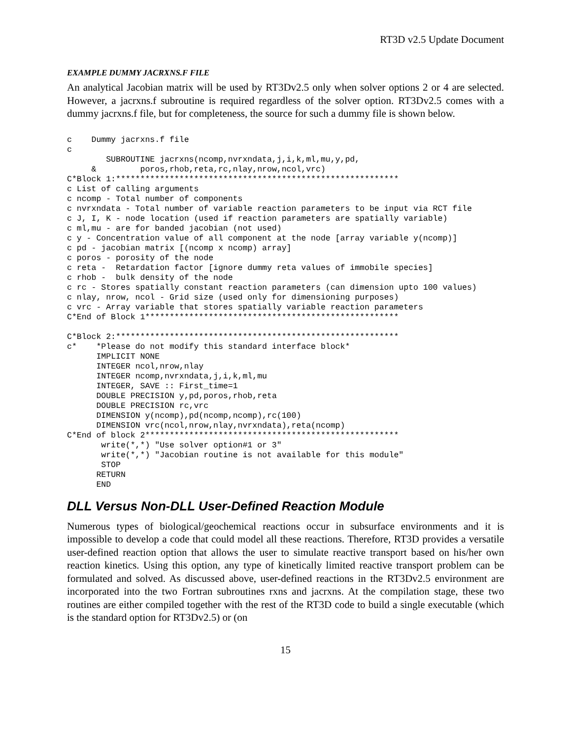RT3D v2.5 Update Document
EXAMPLE DUMMY JACRXNS.F FILE
An analytical Jacobian matrix will be used by RT3Dv2.5 only when solver options 2 or 4 are selected. However, a jacrxns.f subroutine is required regardless of the solver option. RT3Dv2.5 comes with a dummy jacrxns.f file, but for completeness, the source for such a dummy file is shown below.
c    Dummy jacrxns.f file
c
        SUBROUTINE jacrxns(ncomp,nvrxndata,j,i,k,ml,mu,y,pd,
     &         poros,rhob,reta,rc,nlay,nrow,ncol,vrc)
C*Block 1:**********************************************************
c List of calling arguments
c ncomp - Total number of components
c nvrxndata - Total number of variable reaction parameters to be input via RCT file
c J, I, K - node location (used if reaction parameters are spatially variable)
c ml,mu - are for banded jacobian (not used)
c y - Concentration value of all component at the node [array variable y(ncomp)]
c pd - jacobian matrix [(ncomp x ncomp) array]
c poros - porosity of the node
c reta -  Retardation factor [ignore dummy reta values of immobile species]
c rhob -  bulk density of the node
c rc - Stores spatially constant reaction parameters (can dimension upto 100 values)
c nlay, nrow, ncol - Grid size (used only for dimensioning purposes)
c vrc - Array variable that stores spatially variable reaction parameters
C*End of Block 1****************************************************

C*Block 2:**********************************************************
c*    *Please do not modify this standard interface block*
      IMPLICIT NONE
      INTEGER ncol,nrow,nlay
      INTEGER ncomp,nvrxndata,j,i,k,ml,mu
      INTEGER, SAVE :: First_time=1
      DOUBLE PRECISION y,pd,poros,rhob,reta
      DOUBLE PRECISION rc,vrc
      DIMENSION y(ncomp),pd(ncomp,ncomp),rc(100)
      DIMENSION vrc(ncol,nrow,nlay,nvrxndata),reta(ncomp)
C*End of block 2****************************************************
       write(*,*) "Use solver option#1 or 3"
       write(*,*) "Jacobian routine is not available for this module"
       STOP
      RETURN
      END
DLL Versus Non-DLL User-Defined Reaction Module
Numerous types of biological/geochemical reactions occur in subsurface environments and it is impossible to develop a code that could model all these reactions. Therefore, RT3D provides a versatile user-defined reaction option that allows the user to simulate reactive transport based on his/her own reaction kinetics. Using this option, any type of kinetically limited reactive transport problem can be formulated and solved. As discussed above, user-defined reactions in the RT3Dv2.5 environment are incorporated into the two Fortran subroutines rxns and jacrxns. At the compilation stage, these two routines are either compiled together with the rest of the RT3D code to build a single executable (which is the standard option for RT3Dv2.5) or (on
15